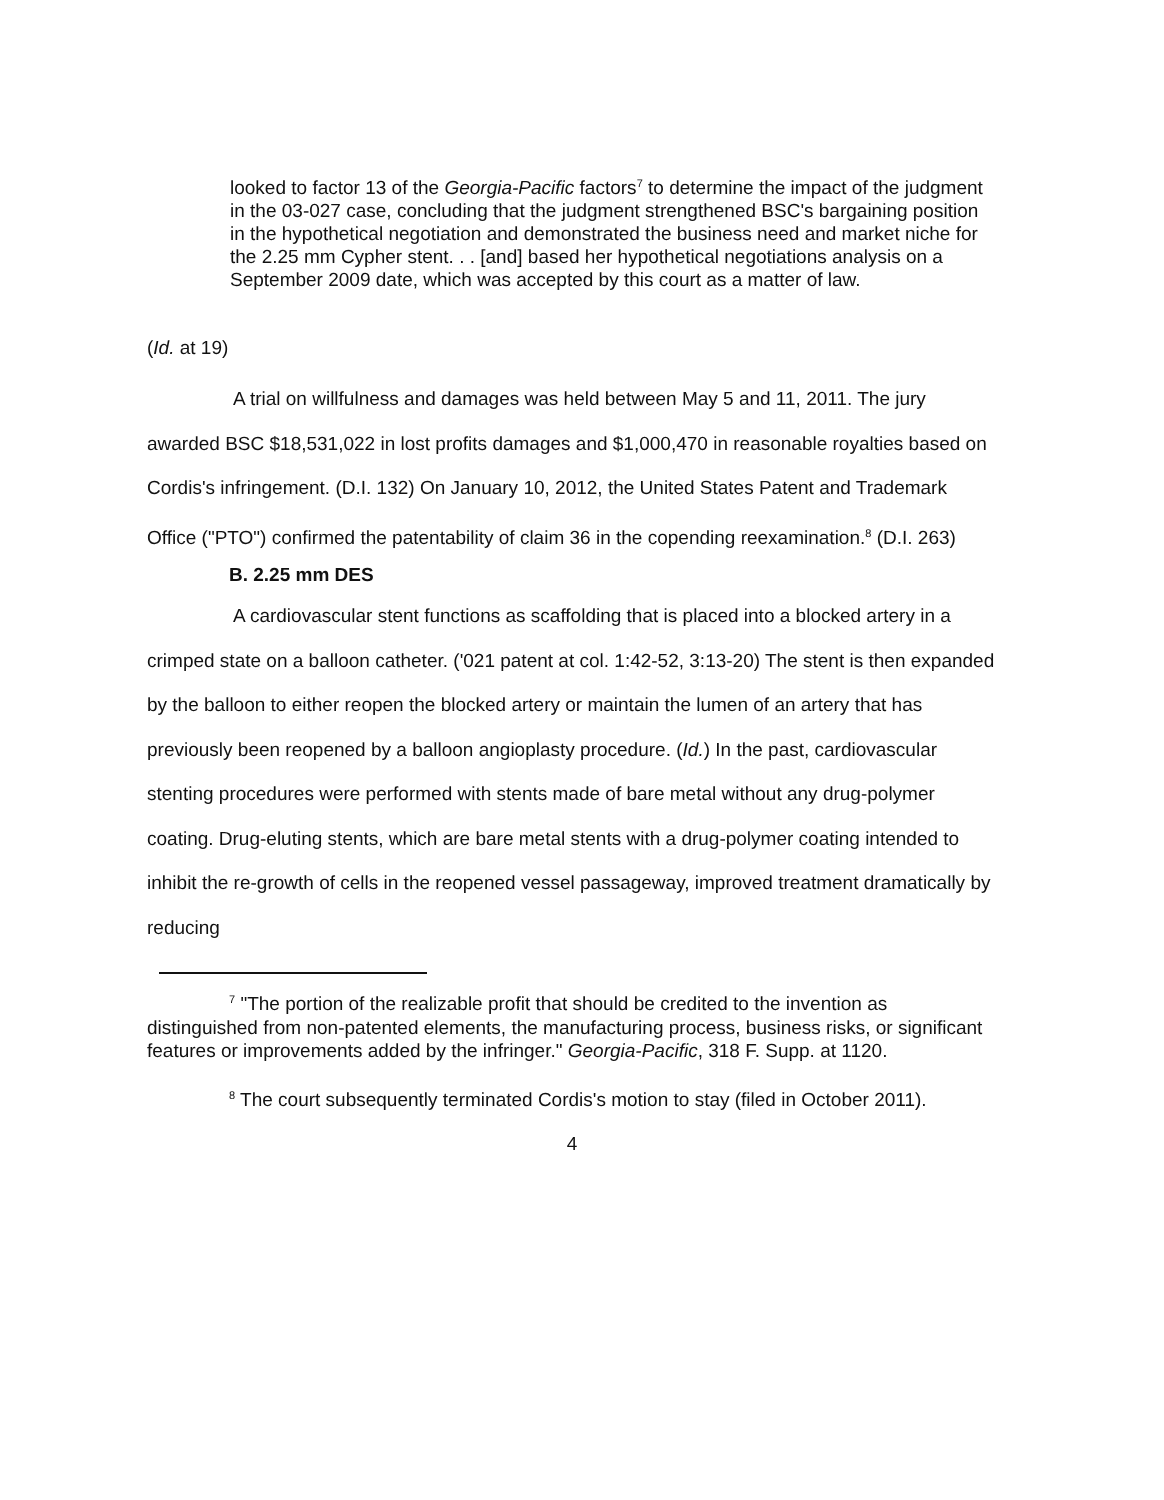looked to factor 13 of the Georgia-Pacific factors<sup>7</sup> to determine the impact of the judgment in the 03-027 case, concluding that the judgment strengthened BSC's bargaining position in the hypothetical negotiation and demonstrated the business need and market niche for the 2.25 mm Cypher stent. . . [and] based her hypothetical negotiations analysis on a September 2009 date, which was accepted by this court as a matter of law.
(Id. at 19)
A trial on willfulness and damages was held between May 5 and 11, 2011. The jury awarded BSC $18,531,022 in lost profits damages and $1,000,470 in reasonable royalties based on Cordis's infringement. (D.I. 132) On January 10, 2012, the United States Patent and Trademark Office ("PTO") confirmed the patentability of claim 36 in the copending reexamination.<sup>8</sup> (D.I. 263)
B. 2.25 mm DES
A cardiovascular stent functions as scaffolding that is placed into a blocked artery in a crimped state on a balloon catheter. ('021 patent at col. 1:42-52, 3:13-20) The stent is then expanded by the balloon to either reopen the blocked artery or maintain the lumen of an artery that has previously been reopened by a balloon angioplasty procedure. (Id.) In the past, cardiovascular stenting procedures were performed with stents made of bare metal without any drug-polymer coating. Drug-eluting stents, which are bare metal stents with a drug-polymer coating intended to inhibit the re-growth of cells in the reopened vessel passageway, improved treatment dramatically by reducing
<sup>7</sup> "The portion of the realizable profit that should be credited to the invention as distinguished from non-patented elements, the manufacturing process, business risks, or significant features or improvements added by the infringer." Georgia-Pacific, 318 F. Supp. at 1120.
<sup>8</sup> The court subsequently terminated Cordis's motion to stay (filed in October 2011).
4